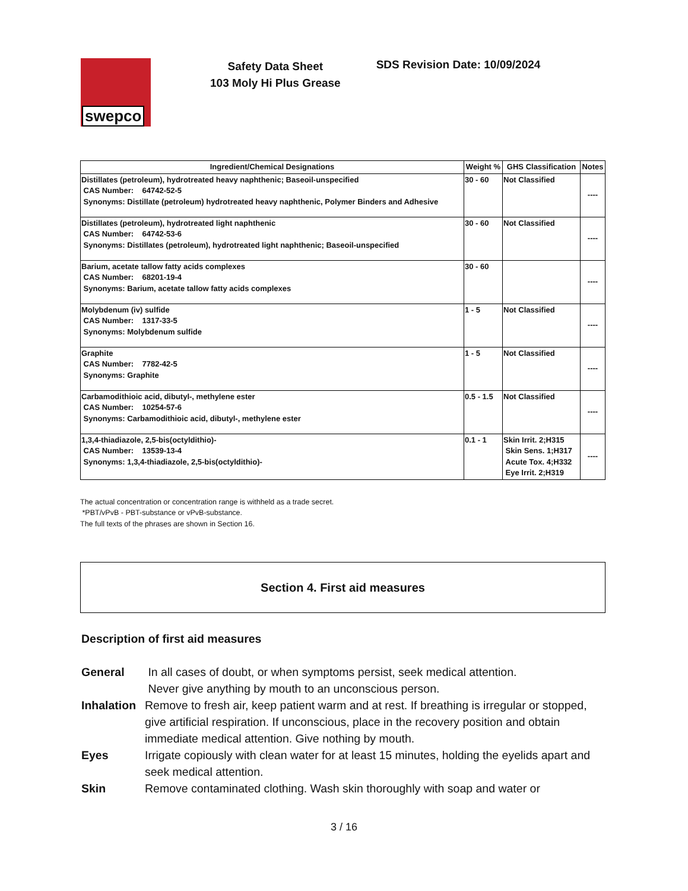swepco
Safety Data Sheet
103 Moly Hi Plus Grease
SDS Revision Date: 10/09/2024
| Ingredient/Chemical Designations | Weight % | GHS Classification | Notes |
| --- | --- | --- | --- |
| Distillates (petroleum), hydrotreated heavy naphthenic; Baseoil-unspecified CAS Number: 64742-52-5 Synonyms: Distillate (petroleum) hydrotreated heavy naphthenic, Polymer Binders and Adhesive | 30 - 60 | Not Classified | ---- |
| Distillates (petroleum), hydrotreated light naphthenic CAS Number: 64742-53-6 Synonyms: Distillates (petroleum), hydrotreated light naphthenic; Baseoil-unspecified | 30 - 60 | Not Classified | ---- |
| Barium, acetate tallow fatty acids complexes CAS Number: 68201-19-4 Synonyms: Barium, acetate tallow fatty acids complexes | 30 - 60 | | ---- |
| Molybdenum (iv) sulfide CAS Number: 1317-33-5 Synonyms: Molybdenum sulfide | 1 - 5 | Not Classified | ---- |
| Graphite CAS Number: 7782-42-5 Synonyms: Graphite | 1 - 5 | Not Classified | ---- |
| Carbamodithioic acid, dibutyl-, methylene ester CAS Number: 10254-57-6 Synonyms: Carbamodithioic acid, dibutyl-, methylene ester | 0.5 - 1.5 | Not Classified | ---- |
| 1,3,4-thiadiazole, 2,5-bis(octyldithio)- CAS Number: 13539-13-4 Synonyms: 1,3,4-thiadiazole, 2,5-bis(octyldithio)- | 0.1 - 1 | Skin Irrit. 2;H315 Skin Sens. 1;H317 Acute Tox. 4;H332 Eye Irrit. 2;H319 | ---- |
The actual concentration or concentration range is withheld as a trade secret.
*PBT/vPvB - PBT-substance or vPvB-substance.
The full texts of the phrases are shown in Section 16.
Section 4. First aid measures
Description of first aid measures
General
In all cases of doubt, or when symptoms persist, seek medical attention.
Never give anything by mouth to an unconscious person.
Inhalation
Remove to fresh air, keep patient warm and at rest. If breathing is irregular or stopped, give artificial respiration. If unconscious, place in the recovery position and obtain immediate medical attention. Give nothing by mouth.
Eyes
Irrigate copiously with clean water for at least 15 minutes, holding the eyelids apart and seek medical attention.
Skin
Remove contaminated clothing. Wash skin thoroughly with soap and water or
3 / 16